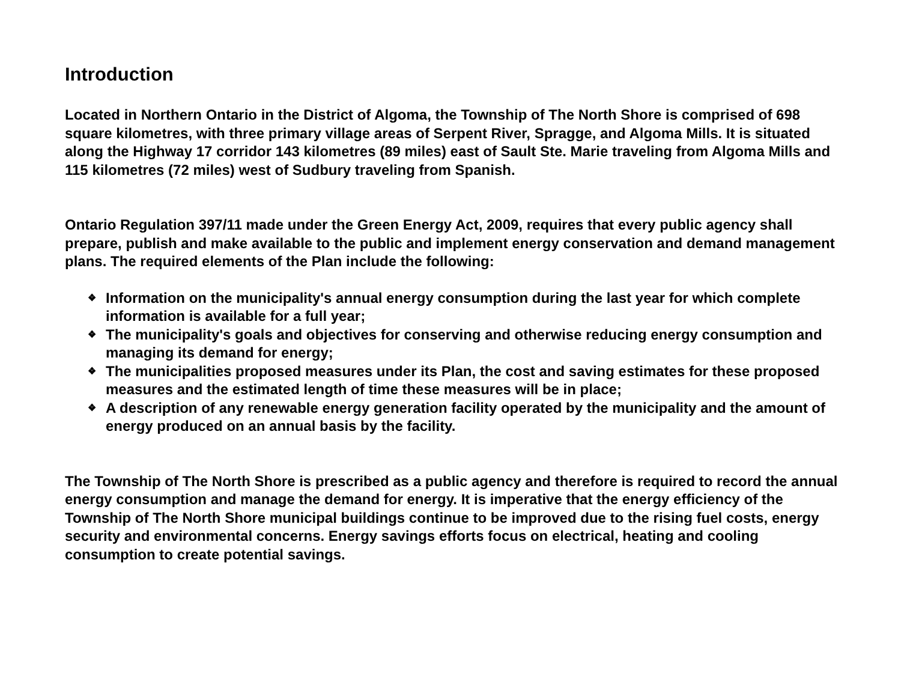Introduction
Located in Northern Ontario in the District of Algoma, the Township of The North Shore is comprised of 698 square kilometres, with three primary village areas of Serpent River, Spragge, and Algoma Mills. It is situated along the Highway 17 corridor 143 kilometres (89 miles) east of Sault Ste. Marie traveling from Algoma Mills and 115 kilometres (72 miles) west of Sudbury traveling from Spanish.
Ontario Regulation 397/11 made under the Green Energy Act, 2009, requires that every public agency shall prepare, publish and make available to the public and implement energy conservation and demand management plans. The required elements of the Plan include the following:
❖ Information on the municipality's annual energy consumption during the last year for which complete information is available for a full year;
❖ The municipality's goals and objectives for conserving and otherwise reducing energy consumption and managing its demand for energy;
❖ The municipalities proposed measures under its Plan, the cost and saving estimates for these proposed measures and the estimated length of time these measures will be in place;
❖ A description of any renewable energy generation facility operated by the municipality and the amount of energy produced on an annual basis by the facility.
The Township of The North Shore is prescribed as a public agency and therefore is required to record the annual energy consumption and manage the demand for energy. It is imperative that the energy efficiency of the Township of The North Shore municipal buildings continue to be improved due to the rising fuel costs, energy security and environmental concerns. Energy savings efforts focus on electrical, heating and cooling consumption to create potential savings.